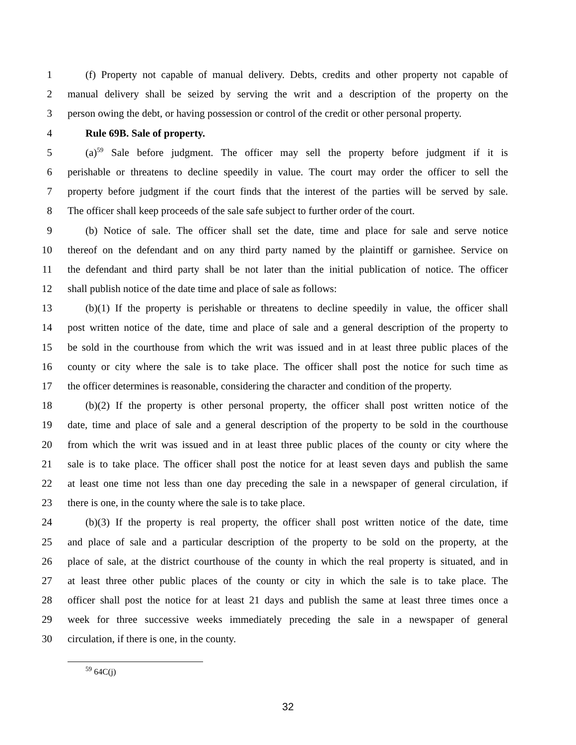1 (f) Property not capable of manual delivery. Debts, credits and other property not capable of
2 manual delivery shall be seized by serving the writ and a description of the property on the
3 person owing the debt, or having possession or control of the credit or other personal property.
4 Rule 69B. Sale of property.
5 (a)<sup>59</sup> Sale before judgment. The officer may sell the property before judgment if it is
6 perishable or threatens to decline speedily in value. The court may order the officer to sell the
7 property before judgment if the court finds that the interest of the parties will be served by sale.
8 The officer shall keep proceeds of the sale safe subject to further order of the court.
9 (b) Notice of sale. The officer shall set the date, time and place for sale and serve notice
10 thereof on the defendant and on any third party named by the plaintiff or garnishee. Service on
11 the defendant and third party shall be not later than the initial publication of notice. The officer
12 shall publish notice of the date time and place of sale as follows:
13 (b)(1) If the property is perishable or threatens to decline speedily in value, the officer shall
14 post written notice of the date, time and place of sale and a general description of the property to
15 be sold in the courthouse from which the writ was issued and in at least three public places of the
16 county or city where the sale is to take place. The officer shall post the notice for such time as
17 the officer determines is reasonable, considering the character and condition of the property.
18 (b)(2) If the property is other personal property, the officer shall post written notice of the
19 date, time and place of sale and a general description of the property to be sold in the courthouse
20 from which the writ was issued and in at least three public places of the county or city where the
21 sale is to take place. The officer shall post the notice for at least seven days and publish the same
22 at least one time not less than one day preceding the sale in a newspaper of general circulation, if
23 there is one, in the county where the sale is to take place.
24 (b)(3) If the property is real property, the officer shall post written notice of the date, time
25 and place of sale and a particular description of the property to be sold on the property, at the
26 place of sale, at the district courthouse of the county in which the real property is situated, and in
27 at least three other public places of the county or city in which the sale is to take place. The
28 officer shall post the notice for at least 21 days and publish the same at least three times once a
29 week for three successive weeks immediately preceding the sale in a newspaper of general
30 circulation, if there is one, in the county.
<sup>59</sup> 64C(j)
32